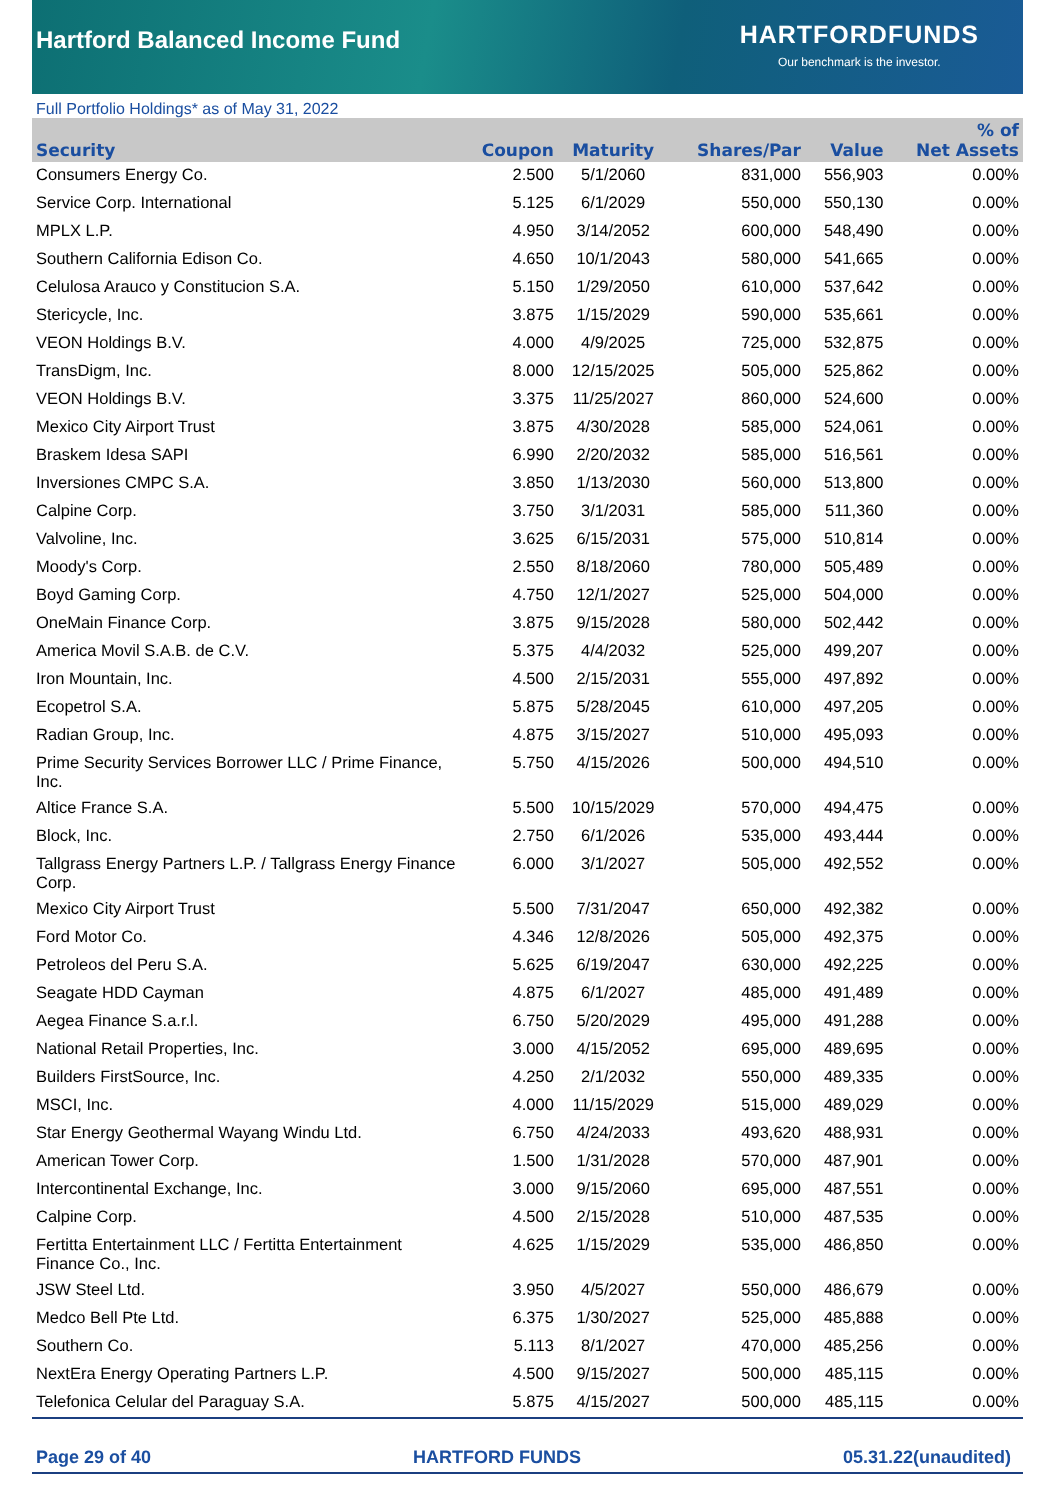Hartford Balanced Income Fund
HARTFORDFUNDS
Our benchmark is the investor.
Full Portfolio Holdings* as of May 31, 2022
| Security | Coupon | Maturity | Shares/Par | Value | % of Net Assets |
| --- | --- | --- | --- | --- | --- |
| Consumers Energy Co. | 2.500 | 5/1/2060 | 831,000 | 556,903 | 0.00% |
| Service Corp. International | 5.125 | 6/1/2029 | 550,000 | 550,130 | 0.00% |
| MPLX L.P. | 4.950 | 3/14/2052 | 600,000 | 548,490 | 0.00% |
| Southern California Edison Co. | 4.650 | 10/1/2043 | 580,000 | 541,665 | 0.00% |
| Celulosa Arauco y Constitucion S.A. | 5.150 | 1/29/2050 | 610,000 | 537,642 | 0.00% |
| Stericycle, Inc. | 3.875 | 1/15/2029 | 590,000 | 535,661 | 0.00% |
| VEON Holdings B.V. | 4.000 | 4/9/2025 | 725,000 | 532,875 | 0.00% |
| TransDigm, Inc. | 8.000 | 12/15/2025 | 505,000 | 525,862 | 0.00% |
| VEON Holdings B.V. | 3.375 | 11/25/2027 | 860,000 | 524,600 | 0.00% |
| Mexico City Airport Trust | 3.875 | 4/30/2028 | 585,000 | 524,061 | 0.00% |
| Braskem Idesa SAPI | 6.990 | 2/20/2032 | 585,000 | 516,561 | 0.00% |
| Inversiones CMPC S.A. | 3.850 | 1/13/2030 | 560,000 | 513,800 | 0.00% |
| Calpine Corp. | 3.750 | 3/1/2031 | 585,000 | 511,360 | 0.00% |
| Valvoline, Inc. | 3.625 | 6/15/2031 | 575,000 | 510,814 | 0.00% |
| Moody's Corp. | 2.550 | 8/18/2060 | 780,000 | 505,489 | 0.00% |
| Boyd Gaming Corp. | 4.750 | 12/1/2027 | 525,000 | 504,000 | 0.00% |
| OneMain Finance Corp. | 3.875 | 9/15/2028 | 580,000 | 502,442 | 0.00% |
| America Movil S.A.B. de C.V. | 5.375 | 4/4/2032 | 525,000 | 499,207 | 0.00% |
| Iron Mountain, Inc. | 4.500 | 2/15/2031 | 555,000 | 497,892 | 0.00% |
| Ecopetrol S.A. | 5.875 | 5/28/2045 | 610,000 | 497,205 | 0.00% |
| Radian Group, Inc. | 4.875 | 3/15/2027 | 510,000 | 495,093 | 0.00% |
| Prime Security Services Borrower LLC / Prime Finance, Inc. | 5.750 | 4/15/2026 | 500,000 | 494,510 | 0.00% |
| Altice France S.A. | 5.500 | 10/15/2029 | 570,000 | 494,475 | 0.00% |
| Block, Inc. | 2.750 | 6/1/2026 | 535,000 | 493,444 | 0.00% |
| Tallgrass Energy Partners L.P. / Tallgrass Energy Finance Corp. | 6.000 | 3/1/2027 | 505,000 | 492,552 | 0.00% |
| Mexico City Airport Trust | 5.500 | 7/31/2047 | 650,000 | 492,382 | 0.00% |
| Ford Motor Co. | 4.346 | 12/8/2026 | 505,000 | 492,375 | 0.00% |
| Petroleos del Peru S.A. | 5.625 | 6/19/2047 | 630,000 | 492,225 | 0.00% |
| Seagate HDD Cayman | 4.875 | 6/1/2027 | 485,000 | 491,489 | 0.00% |
| Aegea Finance S.a.r.l. | 6.750 | 5/20/2029 | 495,000 | 491,288 | 0.00% |
| National Retail Properties, Inc. | 3.000 | 4/15/2052 | 695,000 | 489,695 | 0.00% |
| Builders FirstSource, Inc. | 4.250 | 2/1/2032 | 550,000 | 489,335 | 0.00% |
| MSCI, Inc. | 4.000 | 11/15/2029 | 515,000 | 489,029 | 0.00% |
| Star Energy Geothermal Wayang Windu Ltd. | 6.750 | 4/24/2033 | 493,620 | 488,931 | 0.00% |
| American Tower Corp. | 1.500 | 1/31/2028 | 570,000 | 487,901 | 0.00% |
| Intercontinental Exchange, Inc. | 3.000 | 9/15/2060 | 695,000 | 487,551 | 0.00% |
| Calpine Corp. | 4.500 | 2/15/2028 | 510,000 | 487,535 | 0.00% |
| Fertitta Entertainment LLC / Fertitta Entertainment Finance Co., Inc. | 4.625 | 1/15/2029 | 535,000 | 486,850 | 0.00% |
| JSW Steel Ltd. | 3.950 | 4/5/2027 | 550,000 | 486,679 | 0.00% |
| Medco Bell Pte Ltd. | 6.375 | 1/30/2027 | 525,000 | 485,888 | 0.00% |
| Southern Co. | 5.113 | 8/1/2027 | 470,000 | 485,256 | 0.00% |
| NextEra Energy Operating Partners L.P. | 4.500 | 9/15/2027 | 500,000 | 485,115 | 0.00% |
| Telefonica Celular del Paraguay S.A. | 5.875 | 4/15/2027 | 500,000 | 485,115 | 0.00% |
Page 29 of 40 HARTFORD FUNDS 05.31.22(unaudited)